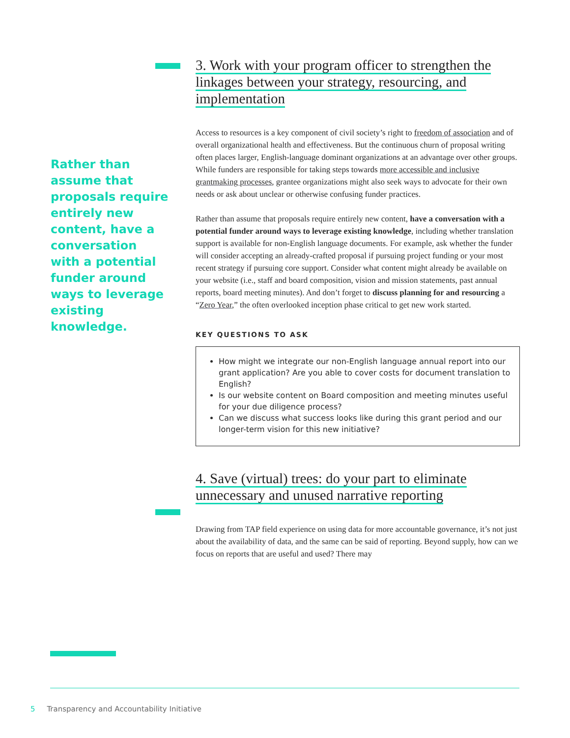Rather than assume that proposals require entirely new content, have a conversation with a potential funder around ways to leverage existing knowledge.
3. Work with your program officer to strengthen the linkages between your strategy, resourcing, and implementation
Access to resources is a key component of civil society’s right to freedom of association and of overall organizational health and effectiveness. But the continuous churn of proposal writing often places larger, English-language dominant organizations at an advantage over other groups. While funders are responsible for taking steps towards more accessible and inclusive grantmaking processes, grantee organizations might also seek ways to advocate for their own needs or ask about unclear or otherwise confusing funder practices.
Rather than assume that proposals require entirely new content, have a conversation with a potential funder around ways to leverage existing knowledge, including whether translation support is available for non-English language documents. For example, ask whether the funder will consider accepting an already-crafted proposal if pursuing project funding or your most recent strategy if pursuing core support. Consider what content might already be available on your website (i.e., staff and board composition, vision and mission statements, past annual reports, board meeting minutes). And don’t forget to discuss planning for and resourcing a “Zero Year,” the often overlooked inception phase critical to get new work started.
KEY QUESTIONS TO ASK
How might we integrate our non-English language annual report into our grant application? Are you able to cover costs for document translation to English?
Is our website content on Board composition and meeting minutes useful for your due diligence process?
Can we discuss what success looks like during this grant period and our longer-term vision for this new initiative?
4. Save (virtual) trees: do your part to eliminate unnecessary and unused narrative reporting
Drawing from TAP field experience on using data for more accountable governance, it’s not just about the availability of data, and the same can be said of reporting. Beyond supply, how can we focus on reports that are useful and used? There may
5 Transparency and Accountability Initiative